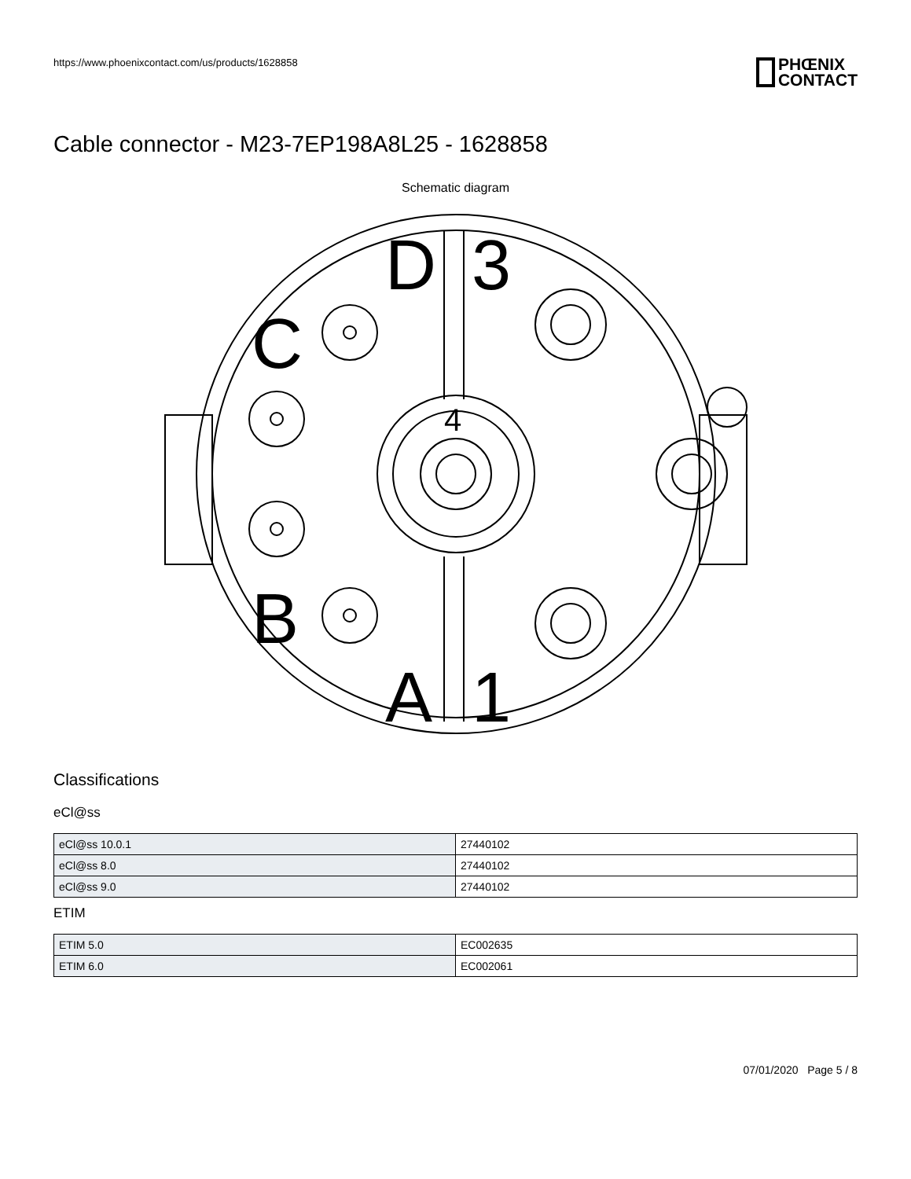https://www.phoenixcontact.com/us/products/1628858
PHŒNIX
CONTACT
Cable connector - M23-7EP198A8L25 - 1628858
Schematic diagram
D
3
C
B
A
1
4
Classifications
eCl@ss
| eCl@ss 10.0.1 | 27440102 |
| eCl@ss 8.0 | 27440102 |
| eCl@ss 9.0 | 27440102 |
ETIM
| ETIM 5.0 | EC002635 |
| ETIM 6.0 | EC002061 |
07/01/2020 Page 5 / 8